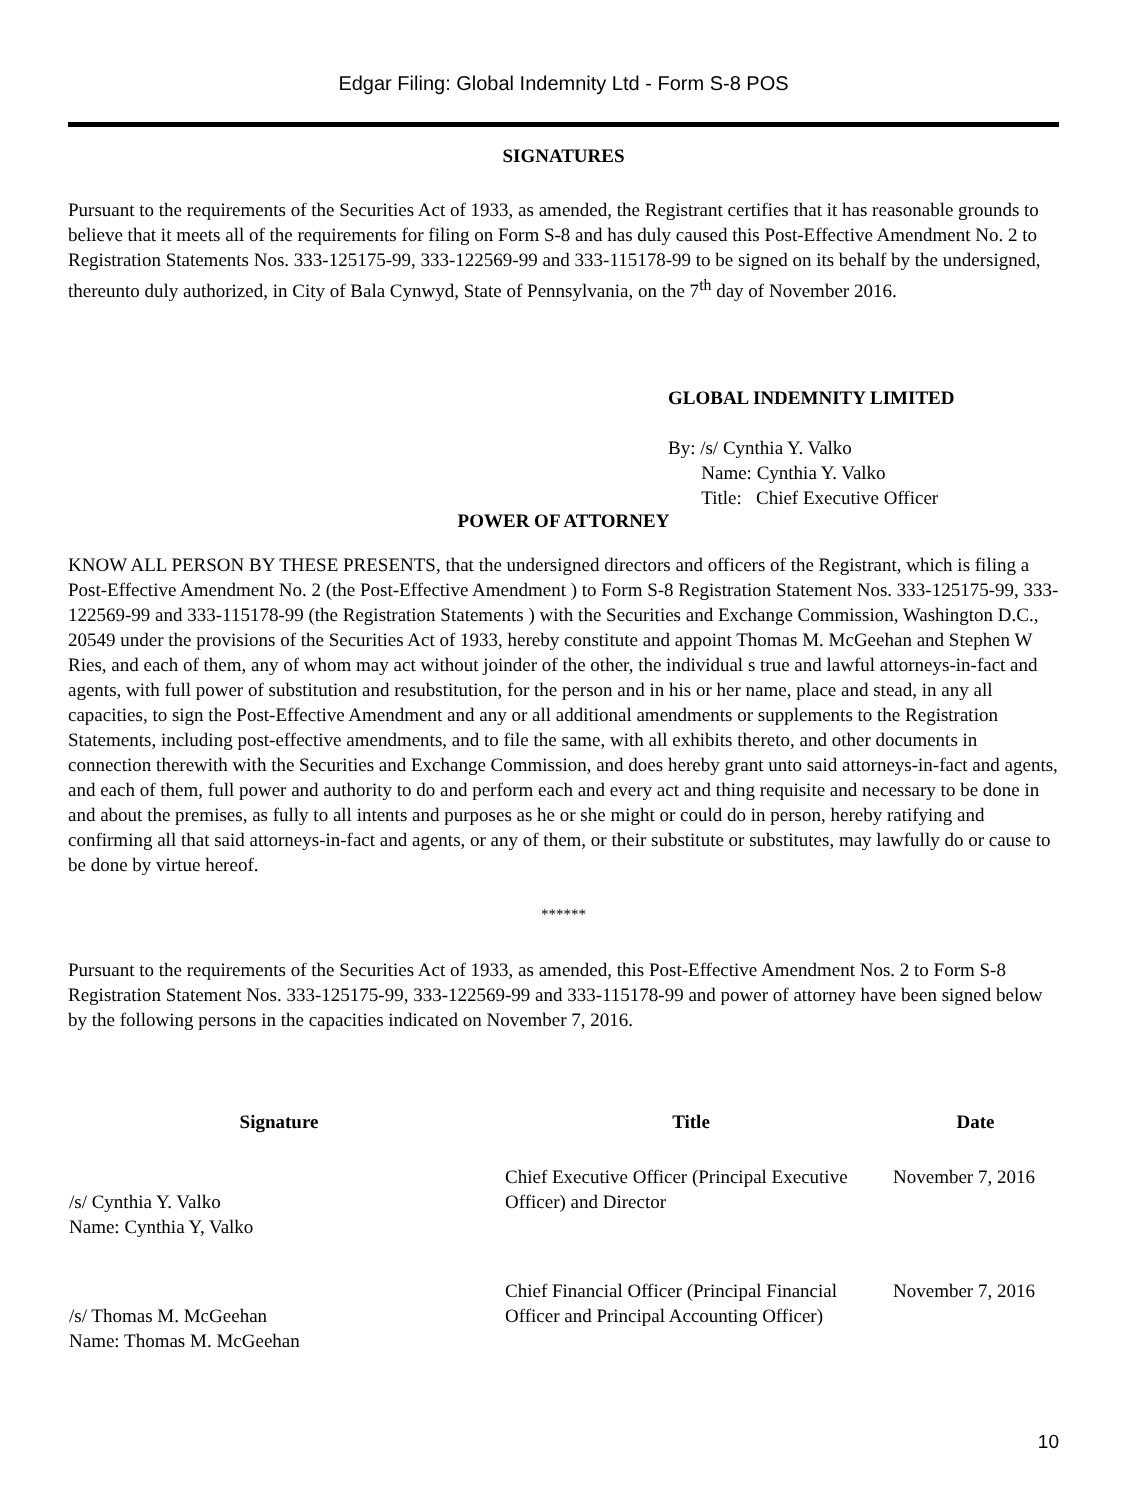Edgar Filing: Global Indemnity Ltd - Form S-8 POS
SIGNATURES
Pursuant to the requirements of the Securities Act of 1933, as amended, the Registrant certifies that it has reasonable grounds to believe that it meets all of the requirements for filing on Form S-8 and has duly caused this Post-Effective Amendment No. 2 to Registration Statements Nos. 333-125175-99, 333-122569-99 and 333-115178-99 to be signed on its behalf by the undersigned, thereunto duly authorized, in City of Bala Cynwyd, State of Pennsylvania, on the 7<sup>th</sup> day of November 2016.
GLOBAL INDEMNITY LIMITED
By: /s/ Cynthia Y. Valko
Name: Cynthia Y. Valko
Title: Chief Executive Officer
POWER OF ATTORNEY
KNOW ALL PERSON BY THESE PRESENTS, that the undersigned directors and officers of the Registrant, which is filing a Post-Effective Amendment No. 2 (the Post-Effective Amendment ) to Form S-8 Registration Statement Nos. 333-125175-99, 333-122569-99 and 333-115178-99 (the Registration Statements ) with the Securities and Exchange Commission, Washington D.C., 20549 under the provisions of the Securities Act of 1933, hereby constitute and appoint Thomas M. McGeehan and Stephen W Ries, and each of them, any of whom may act without joinder of the other, the individual s true and lawful attorneys-in-fact and agents, with full power of substitution and resubstitution, for the person and in his or her name, place and stead, in any all capacities, to sign the Post-Effective Amendment and any or all additional amendments or supplements to the Registration Statements, including post-effective amendments, and to file the same, with all exhibits thereto, and other documents in connection therewith with the Securities and Exchange Commission, and does hereby grant unto said attorneys-in-fact and agents, and each of them, full power and authority to do and perform each and every act and thing requisite and necessary to be done in and about the premises, as fully to all intents and purposes as he or she might or could do in person, hereby ratifying and confirming all that said attorneys-in-fact and agents, or any of them, or their substitute or substitutes, may lawfully do or cause to be done by virtue hereof.
******
Pursuant to the requirements of the Securities Act of 1933, as amended, this Post-Effective Amendment Nos. 2 to Form S-8 Registration Statement Nos. 333-125175-99, 333-122569-99 and 333-115178-99 and power of attorney have been signed below by the following persons in the capacities indicated on November 7, 2016.
| Signature | Title | Date |
| --- | --- | --- |
| /s/ Cynthia Y. Valko Name: Cynthia Y, Valko | Chief Executive Officer (Principal Executive Officer) and Director | November 7, 2016 |
| /s/ Thomas M. McGeehan Name: Thomas M. McGeehan | Chief Financial Officer (Principal Financial Officer and Principal Accounting Officer) | November 7, 2016 |
10